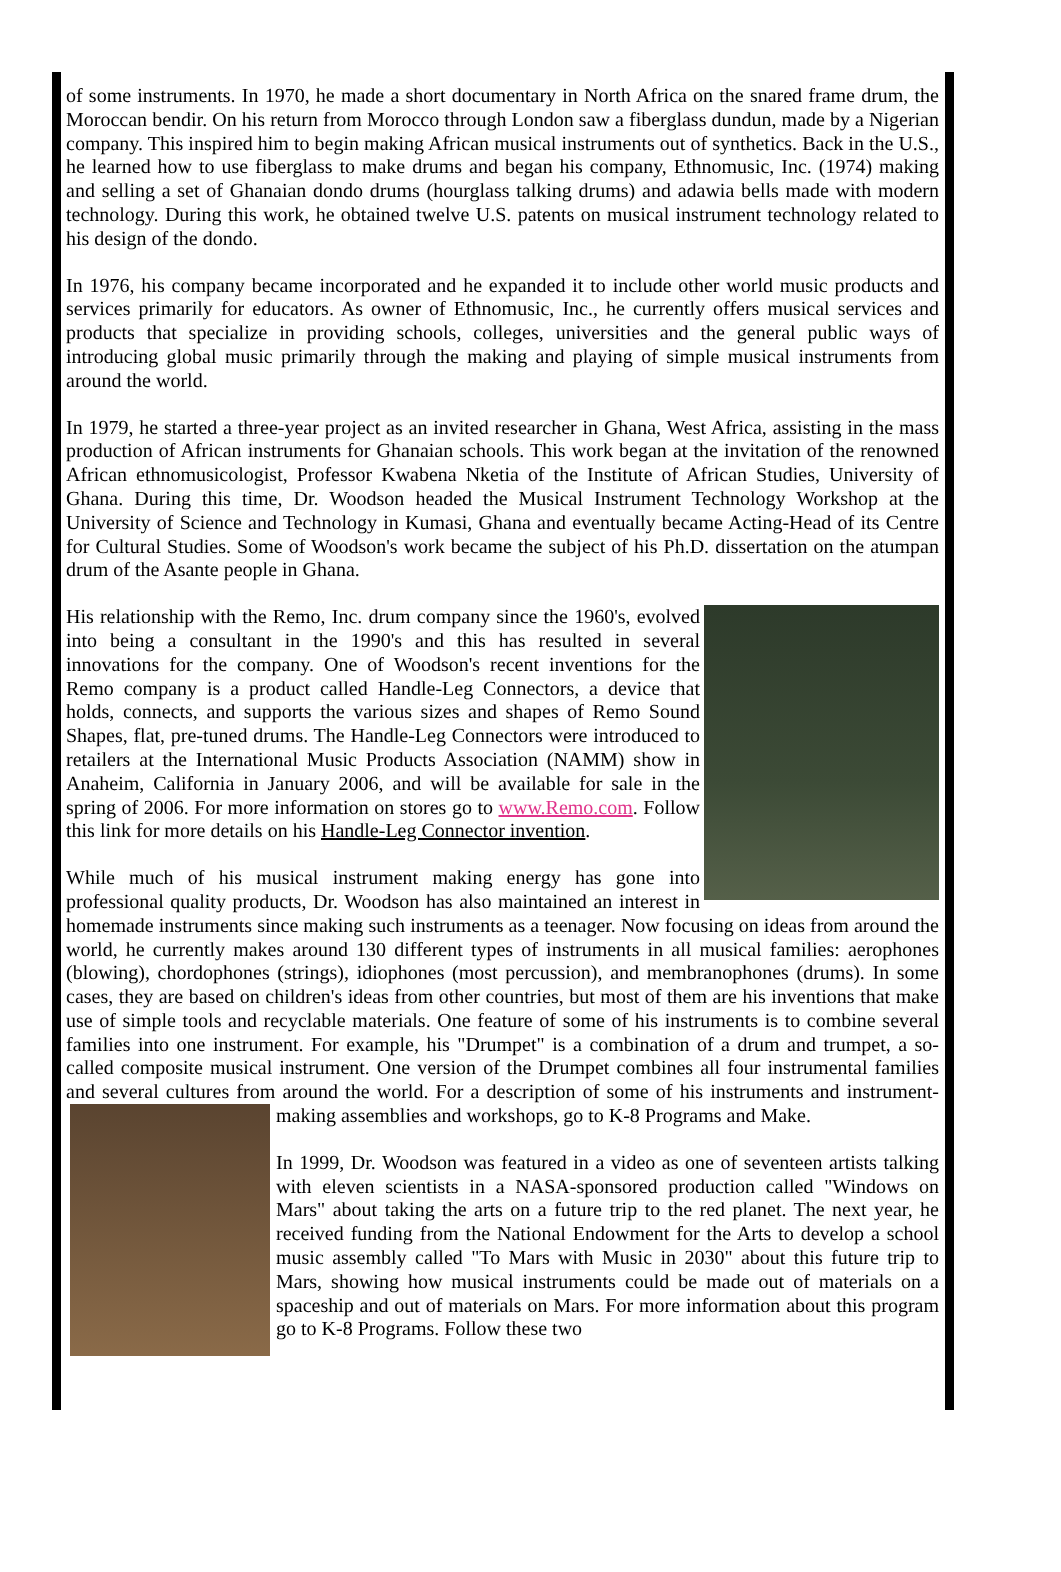of some instruments. In 1970, he made a short documentary in North Africa on the snared frame drum, the Moroccan bendir. On his return from Morocco through London saw a fiberglass dundun, made by a Nigerian company. This inspired him to begin making African musical instruments out of synthetics. Back in the U.S., he learned how to use fiberglass to make drums and began his company, Ethnomusic, Inc. (1974) making and selling a set of Ghanaian dondo drums (hourglass talking drums) and adawia bells made with modern technology. During this work, he obtained twelve U.S. patents on musical instrument technology related to his design of the dondo.
In 1976, his company became incorporated and he expanded it to include other world music products and services primarily for educators. As owner of Ethnomusic, Inc., he currently offers musical services and products that specialize in providing schools, colleges, universities and the general public ways of introducing global music primarily through the making and playing of simple musical instruments from around the world.
In 1979, he started a three-year project as an invited researcher in Ghana, West Africa, assisting in the mass production of African instruments for Ghanaian schools. This work began at the invitation of the renowned African ethnomusicologist, Professor Kwabena Nketia of the Institute of African Studies, University of Ghana. During this time, Dr. Woodson headed the Musical Instrument Technology Workshop at the University of Science and Technology in Kumasi, Ghana and eventually became Acting-Head of its Centre for Cultural Studies. Some of Woodson's work became the subject of his Ph.D. dissertation on the atumpan drum of the Asante people in Ghana.
His relationship with the Remo, Inc. drum company since the 1960's, evolved into being a consultant in the 1990's and this has resulted in several innovations for the company. One of Woodson's recent inventions for the Remo company is a product called Handle-Leg Connectors, a device that holds, connects, and supports the various sizes and shapes of Remo Sound Shapes, flat, pre-tuned drums. The Handle-Leg Connectors were introduced to retailers at the International Music Products Association (NAMM) show in Anaheim, California in January 2006, and will be available for sale in the spring of 2006. For more information on stores go to www.Remo.com. Follow this link for more details on his Handle-Leg Connector invention.
While much of his musical instrument making energy has gone into professional quality products, Dr. Woodson has also maintained an interest in homemade instruments since making such instruments as a teenager. Now focusing on ideas from around the world, he currently makes around 130 different types of instruments in all musical families: aerophones (blowing), chordophones (strings), idiophones (most percussion), and membranophones (drums). In some cases, they are based on children's ideas from other countries, but most of them are his inventions that make use of simple tools and recyclable materials. One feature of some of his instruments is to combine several families into one instrument. For example, his "Drumpet" is a combination of a drum and trumpet, a so-called composite musical instrument. One version of the Drumpet combines all four instrumental families and several cultures from around the world. For a description of some of his instruments and instrument-making assemblies and workshops, go to K-8 Programs and Make.
In 1999, Dr. Woodson was featured in a video as one of seventeen artists talking with eleven scientists in a NASA-sponsored production called "Windows on Mars" about taking the arts on a future trip to the red planet. The next year, he received funding from the National Endowment for the Arts to develop a school music assembly called "To Mars with Music in 2030" about this future trip to Mars, showing how musical instruments could be made out of materials on a spaceship and out of materials on Mars. For more information about this program go to K-8 Programs. Follow these two